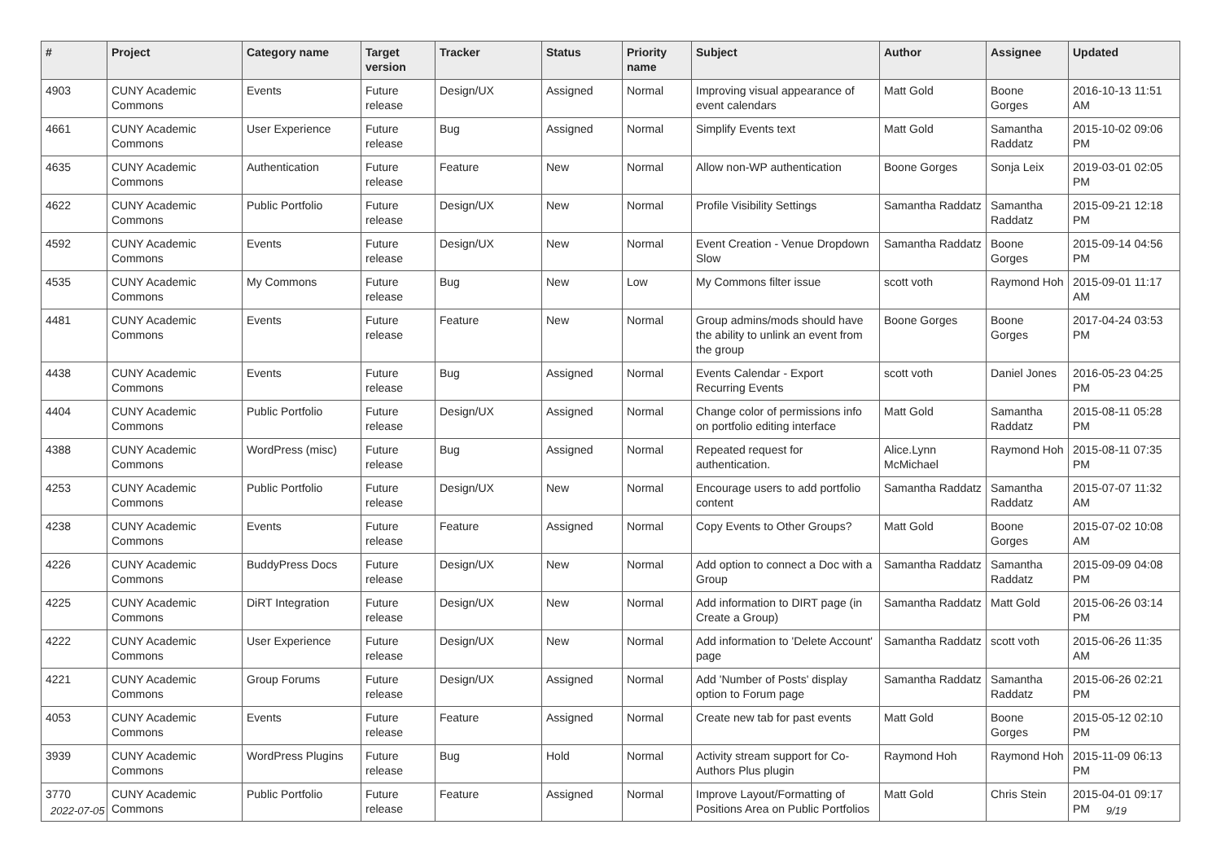| # | Project | Category name | Target version | Tracker | Status | Priority name | Subject | Author | Assignee | Updated |
| --- | --- | --- | --- | --- | --- | --- | --- | --- | --- | --- |
| 4903 | CUNY Academic Commons | Events | Future release | Design/UX | Assigned | Normal | Improving visual appearance of event calendars | Matt Gold | Boone Gorges | 2016-10-13 11:51 AM |
| 4661 | CUNY Academic Commons | User Experience | Future release | Bug | Assigned | Normal | Simplify Events text | Matt Gold | Samantha Raddatz | 2015-10-02 09:06 PM |
| 4635 | CUNY Academic Commons | Authentication | Future release | Feature | New | Normal | Allow non-WP authentication | Boone Gorges | Sonja Leix | 2019-03-01 02:05 PM |
| 4622 | CUNY Academic Commons | Public Portfolio | Future release | Design/UX | New | Normal | Profile Visibility Settings | Samantha Raddatz | Samantha Raddatz | 2015-09-21 12:18 PM |
| 4592 | CUNY Academic Commons | Events | Future release | Design/UX | New | Normal | Event Creation - Venue Dropdown Slow | Samantha Raddatz | Boone Gorges | 2015-09-14 04:56 PM |
| 4535 | CUNY Academic Commons | My Commons | Future release | Bug | New | Low | My Commons filter issue | scott voth | Raymond Hoh | 2015-09-01 11:17 AM |
| 4481 | CUNY Academic Commons | Events | Future release | Feature | New | Normal | Group admins/mods should have the ability to unlink an event from the group | Boone Gorges | Boone Gorges | 2017-04-24 03:53 PM |
| 4438 | CUNY Academic Commons | Events | Future release | Bug | Assigned | Normal | Events Calendar - Export Recurring Events | scott voth | Daniel Jones | 2016-05-23 04:25 PM |
| 4404 | CUNY Academic Commons | Public Portfolio | Future release | Design/UX | Assigned | Normal | Change color of permissions info on portfolio editing interface | Matt Gold | Samantha Raddatz | 2015-08-11 05:28 PM |
| 4388 | CUNY Academic Commons | WordPress (misc) | Future release | Bug | Assigned | Normal | Repeated request for authentication. | Alice.Lynn McMichael | Raymond Hoh | 2015-08-11 07:35 PM |
| 4253 | CUNY Academic Commons | Public Portfolio | Future release | Design/UX | New | Normal | Encourage users to add portfolio content | Samantha Raddatz | Samantha Raddatz | 2015-07-07 11:32 AM |
| 4238 | CUNY Academic Commons | Events | Future release | Feature | Assigned | Normal | Copy Events to Other Groups? | Matt Gold | Boone Gorges | 2015-07-02 10:08 AM |
| 4226 | CUNY Academic Commons | BuddyPress Docs | Future release | Design/UX | New | Normal | Add option to connect a Doc with a Group | Samantha Raddatz | Samantha Raddatz | 2015-09-09 04:08 PM |
| 4225 | CUNY Academic Commons | DiRT Integration | Future release | Design/UX | New | Normal | Add information to DIRT page (in Create a Group) | Samantha Raddatz | Matt Gold | 2015-06-26 03:14 PM |
| 4222 | CUNY Academic Commons | User Experience | Future release | Design/UX | New | Normal | Add information to 'Delete Account' page | Samantha Raddatz | scott voth | 2015-06-26 11:35 AM |
| 4221 | CUNY Academic Commons | Group Forums | Future release | Design/UX | Assigned | Normal | Add 'Number of Posts' display option to Forum page | Samantha Raddatz | Samantha Raddatz | 2015-06-26 02:21 PM |
| 4053 | CUNY Academic Commons | Events | Future release | Feature | Assigned | Normal | Create new tab for past events | Matt Gold | Boone Gorges | 2015-05-12 02:10 PM |
| 3939 | CUNY Academic Commons | WordPress Plugins | Future release | Bug | Hold | Normal | Activity stream support for Co-Authors Plus plugin | Raymond Hoh | Raymond Hoh | 2015-11-09 06:13 PM |
| 3770 | CUNY Academic Commons | Public Portfolio | Future release | Feature | Assigned | Normal | Improve Layout/Formatting of Positions Area on Public Portfolios | Matt Gold | Chris Stein | 2015-04-01 09:17 PM |
2022-07-05 9/19